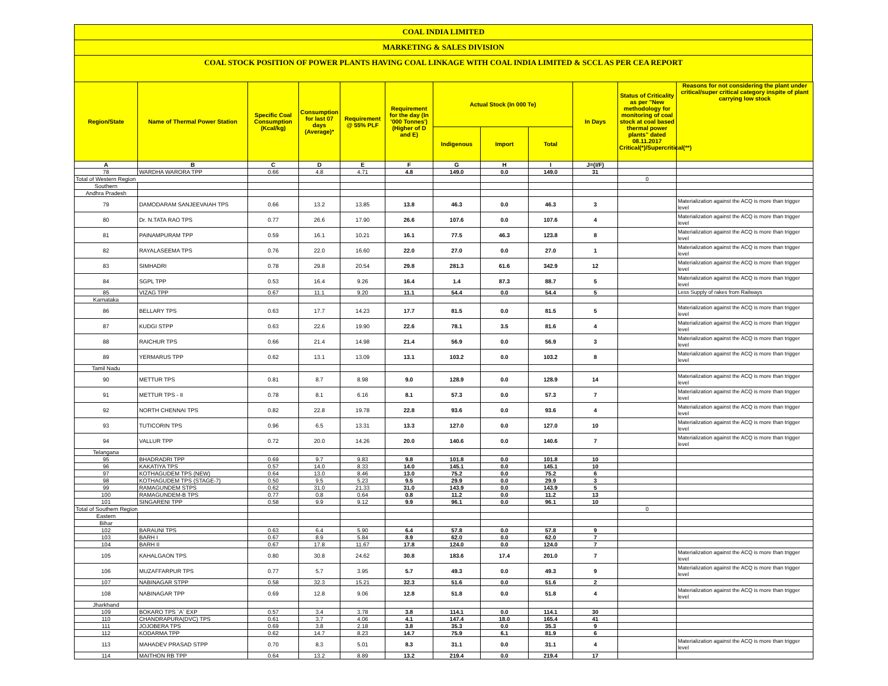COAL INDIA LIMITED
MARKETING & SALES DIVISION
COAL STOCK POSITION OF POWER PLANTS HAVING COAL LINKAGE WITH COAL INDIA LIMITED & SCCL AS PER CEA REPORT
| Region/State | Name of Thermal Power Station | Specific Coal Consumption (Kcal/kg) | Consumption for last 07 days (Average)* | Requirement @ 55% PLF | Requirement for the day (In '000 Tonnes') (Higher of D and E) | Actual Stock (In 000 Te) | | | In Days | Status of Criticality as per "New methodology for monitoring of coal stock at coal based thermal power plants" dated 08.11.2017 Critical(*)/Supercritical(**) | Reasons for not considering the plant under critical/super critical category inspite of plant carrying low stock |
| --- | --- | --- | --- | --- | --- | --- | --- | --- | --- | --- | --- |
| | | | | | | Indigenous | Import | Total | | | |
| A | B | C | D | E | F | G | H | I | J=(I/F) | | |
| 78 | WARDHA WARORA TPP | 0.66 | 4.8 | 4.71 | 4.8 | 149.0 | 0.0 | 149.0 | 31 | | |
| Total of Western Region | | | | | | | | | | 0 | |
| Southern | | | | | | | | | | | |
| Andhra Pradesh | | | | | | | | | | | |
| 79 | DAMODARAM SANJEEVAIAH TPS | 0.66 | 13.2 | 13.85 | 13.8 | 46.3 | 0.0 | 46.3 | 3 | | Materialization against the ACQ is more than trigger level |
| 80 | Dr. N.TATA RAO TPS | 0.77 | 26.6 | 17.90 | 26.6 | 107.6 | 0.0 | 107.6 | 4 | | Materialization against the ACQ is more than trigger level |
| 81 | PAINAMPURAM TPP | 0.59 | 16.1 | 10.21 | 16.1 | 77.5 | 46.3 | 123.8 | 8 | | Materialization against the ACQ is more than trigger level |
| 82 | RAYALASEEMA TPS | 0.76 | 22.0 | 16.60 | 22.0 | 27.0 | 0.0 | 27.0 | 1 | | Materialization against the ACQ is more than trigger level |
| 83 | SIMHADRI | 0.78 | 29.8 | 20.54 | 29.8 | 281.3 | 61.6 | 342.9 | 12 | | Materialization against the ACQ is more than trigger level |
| 84 | SGPL TPP | 0.53 | 16.4 | 9.26 | 16.4 | 1.4 | 87.3 | 88.7 | 5 | | Materialization against the ACQ is more than trigger level |
| 85 | VIZAG TPP | 0.67 | 11.1 | 9.20 | 11.1 | 54.4 | 0.0 | 54.4 | 5 | | Less Supply of rakes from Railways |
| Karnataka | | | | | | | | | | | |
| 86 | BELLARY TPS | 0.63 | 17.7 | 14.23 | 17.7 | 81.5 | 0.0 | 81.5 | 5 | | Materialization against the ACQ is more than trigger level |
| 87 | KUDGI STPP | 0.63 | 22.6 | 19.90 | 22.6 | 78.1 | 3.5 | 81.6 | 4 | | Materialization against the ACQ is more than trigger level |
| 88 | RAICHUR TPS | 0.66 | 21.4 | 14.98 | 21.4 | 56.9 | 0.0 | 56.9 | 3 | | Materialization against the ACQ is more than trigger level |
| 89 | YERMARUS TPP | 0.62 | 13.1 | 13.09 | 13.1 | 103.2 | 0.0 | 103.2 | 8 | | Materialization against the ACQ is more than trigger level |
| Tamil Nadu | | | | | | | | | | | |
| 90 | METTUR TPS | 0.81 | 8.7 | 8.98 | 9.0 | 128.9 | 0.0 | 128.9 | 14 | | Materialization against the ACQ is more than trigger level |
| 91 | METTUR TPS - II | 0.78 | 8.1 | 6.16 | 8.1 | 57.3 | 0.0 | 57.3 | 7 | | Materialization against the ACQ is more than trigger level |
| 92 | NORTH CHENNAI TPS | 0.82 | 22.8 | 19.78 | 22.8 | 93.6 | 0.0 | 93.6 | 4 | | Materialization against the ACQ is more than trigger level |
| 93 | TUTICORIN TPS | 0.96 | 6.5 | 13.31 | 13.3 | 127.0 | 0.0 | 127.0 | 10 | | Materialization against the ACQ is more than trigger level |
| 94 | VALLUR TPP | 0.72 | 20.0 | 14.26 | 20.0 | 140.6 | 0.0 | 140.6 | 7 | | Materialization against the ACQ is more than trigger level |
| Telangana | | | | | | | | | | | |
| 95 | BHADRADRI TPP | 0.69 | 9.7 | 9.83 | 9.8 | 101.8 | 0.0 | 101.8 | 10 | | |
| 96 | KAKATIYA TPS | 0.57 | 14.0 | 8.33 | 14.0 | 145.1 | 0.0 | 145.1 | 10 | | |
| 97 | KOTHAGUDEM TPS (NEW) | 0.64 | 13.0 | 8.46 | 13.0 | 75.2 | 0.0 | 75.2 | 6 | | |
| 98 | KOTHAGUDEM TPS (STAGE-7) | 0.50 | 9.5 | 5.23 | 9.5 | 29.9 | 0.0 | 29.9 | 3 | | |
| 99 | RAMAGUNDEM STPS | 0.62 | 31.0 | 21.33 | 31.0 | 143.9 | 0.0 | 143.9 | 5 | | |
| 100 | RAMAGUNDEM-B TPS | 0.77 | 0.8 | 0.64 | 0.8 | 11.2 | 0.0 | 11.2 | 13 | | |
| 101 | SINGARENI TPP | 0.58 | 9.9 | 9.12 | 9.9 | 96.1 | 0.0 | 96.1 | 10 | | |
| Total of Southern Region | | | | | | | | | | 0 | |
| Eastern | | | | | | | | | | | |
| Bihar | | | | | | | | | | | |
| 102 | BARAUNI TPS | 0.63 | 6.4 | 5.90 | 6.4 | 57.8 | 0.0 | 57.8 | 9 | | |
| 103 | BARH I | 0.67 | 8.9 | 5.84 | 8.9 | 62.0 | 0.0 | 62.0 | 7 | | |
| 104 | BARH II | 0.67 | 17.8 | 11.67 | 17.8 | 124.0 | 0.0 | 124.0 | 7 | | |
| 105 | KAHALGAON TPS | 0.80 | 30.8 | 24.62 | 30.8 | 183.6 | 17.4 | 201.0 | 7 | | Materialization against the ACQ is more than trigger level |
| 106 | MUZAFFARPUR TPS | 0.77 | 5.7 | 3.95 | 5.7 | 49.3 | 0.0 | 49.3 | 9 | | Materialization against the ACQ is more than trigger level |
| 107 | NABINAGAR STPP | 0.58 | 32.3 | 15.21 | 32.3 | 51.6 | 0.0 | 51.6 | 2 | | |
| 108 | NABINAGAR TPP | 0.69 | 12.8 | 9.06 | 12.8 | 51.8 | 0.0 | 51.8 | 4 | | Materialization against the ACQ is more than trigger level |
| Jharkhand | | | | | | | | | | | |
| 109 | BOKARO TPS `A` EXP | 0.57 | 3.4 | 3.78 | 3.8 | 114.1 | 0.0 | 114.1 | 30 | | |
| 110 | CHANDRAPURA(DVC) TPS | 0.61 | 3.7 | 4.06 | 4.1 | 147.4 | 18.0 | 165.4 | 41 | | |
| 111 | JOJOBERA TPS | 0.69 | 3.8 | 2.18 | 3.8 | 35.3 | 0.0 | 35.3 | 9 | | |
| 112 | KODARMA TPP | 0.62 | 14.7 | 8.23 | 14.7 | 75.9 | 6.1 | 81.9 | 6 | | |
| 113 | MAHADEV PRASAD STPP | 0.70 | 8.3 | 5.01 | 8.3 | 31.1 | 0.0 | 31.1 | 4 | | Materialization against the ACQ is more than trigger level |
| 114 | MAITHON RB TPP | 0.64 | 13.2 | 8.89 | 13.2 | 219.4 | 0.0 | 219.4 | 17 | | |